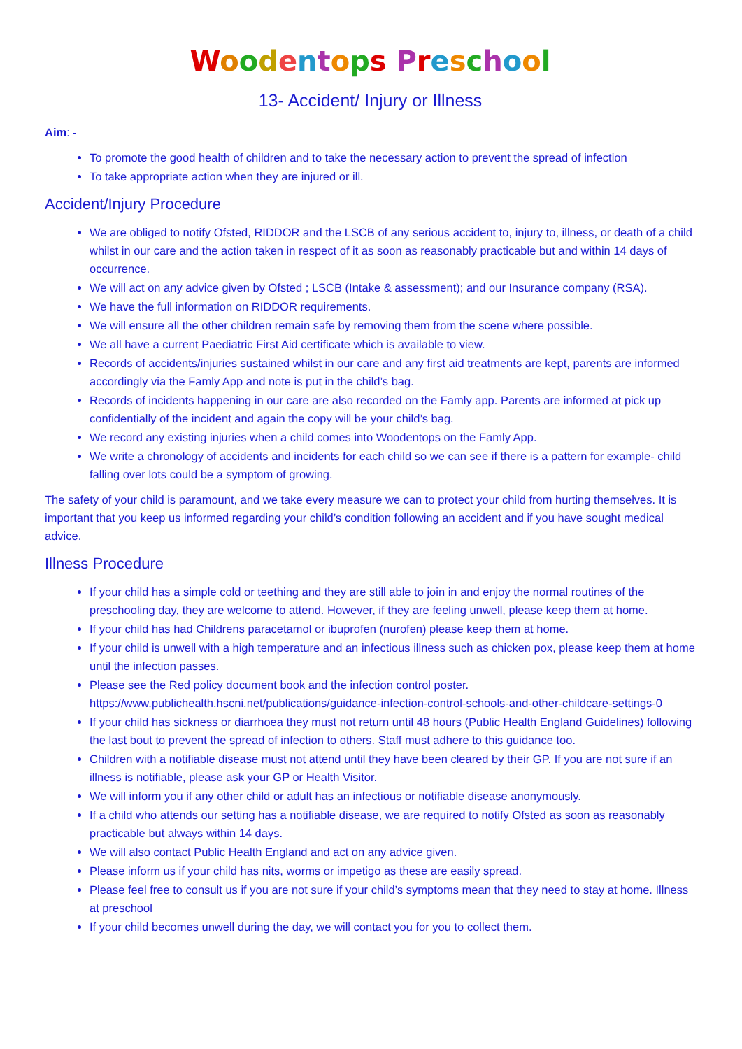Woodentops Preschool
13- Accident/ Injury or Illness
Aim: -
To promote the good health of children and to take the necessary action to prevent the spread of infection
To take appropriate action when they are injured or ill.
Accident/Injury Procedure
We are obliged to notify Ofsted, RIDDOR and the LSCB of any serious accident to, injury to, illness, or death of a child whilst in our care and the action taken in respect of it as soon as reasonably practicable but and within 14 days of occurrence.
We will act on any advice given by Ofsted ; LSCB (Intake & assessment); and our Insurance company (RSA).
We have the full information on RIDDOR requirements.
We will ensure all the other children remain safe by removing them from the scene where possible.
We all have a current Paediatric First Aid certificate which is available to view.
Records of accidents/injuries sustained whilst in our care and any first aid treatments are kept, parents are informed accordingly via the Famly App and note is put in the child’s bag.
Records of incidents happening in our care are also recorded on the Famly app. Parents are informed at pick up confidentially of the incident and again the copy will be your child’s bag.
We record any existing injuries when a child comes into Woodentops on the Famly App.
We write a chronology of accidents and incidents for each child so we can see if there is a pattern for example- child falling over lots could be a symptom of growing.
The safety of your child is paramount, and we take every measure we can to protect your child from hurting themselves. It is important that you keep us informed regarding your child’s condition following an accident and if you have sought medical advice.
Illness Procedure
If your child has a simple cold or teething and they are still able to join in and enjoy the normal routines of the preschooling day, they are welcome to attend. However, if they are feeling unwell, please keep them at home.
If your child has had Childrens paracetamol or ibuprofen (nurofen) please keep them at home.
If your child is unwell with a high temperature and an infectious illness such as chicken pox, please keep them at home until the infection passes.
Please see the Red policy document book and the infection control poster. https://www.publichealth.hscni.net/publications/guidance-infection-control-schools-and-other-childcare-settings-0
If your child has sickness or diarrhoea they must not return until 48 hours (Public Health England Guidelines) following the last bout to prevent the spread of infection to others. Staff must adhere to this guidance too.
Children with a notifiable disease must not attend until they have been cleared by their GP. If you are not sure if an illness is notifiable, please ask your GP or Health Visitor.
We will inform you if any other child or adult has an infectious or notifiable disease anonymously.
If a child who attends our setting has a notifiable disease, we are required to notify Ofsted as soon as reasonably practicable but always within 14 days.
We will also contact Public Health England and act on any advice given.
Please inform us if your child has nits, worms or impetigo as these are easily spread.
Please feel free to consult us if you are not sure if your child’s symptoms mean that they need to stay at home. Illness at preschool
If your child becomes unwell during the day, we will contact you for you to collect them.